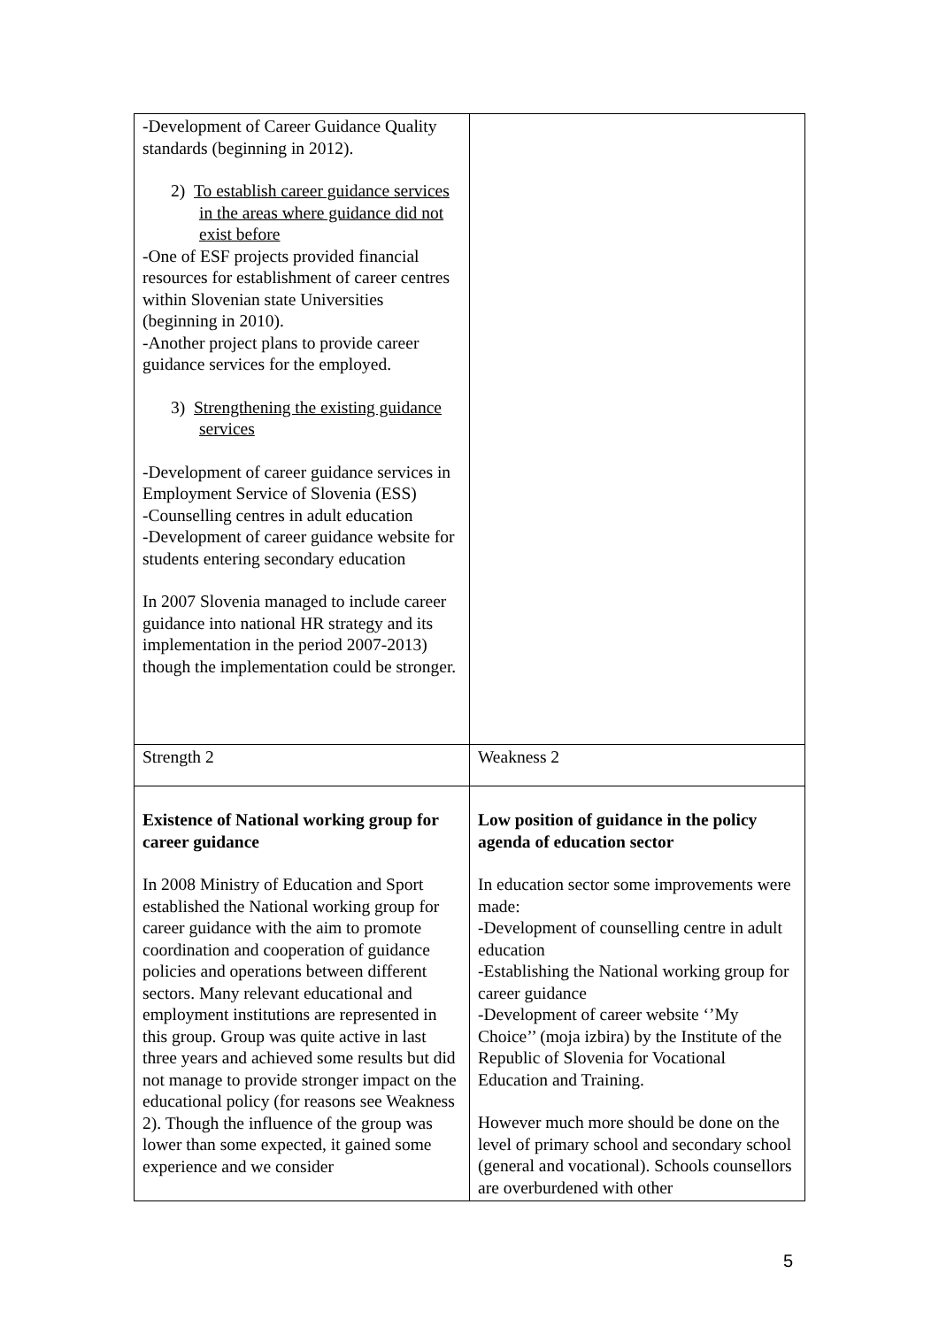| -Development of Career Guidance Quality standards (beginning in 2012). 2) To establish career guidance services in the areas where guidance did not exist before -One of ESF projects provided financial resources for establishment of career centres within Slovenian state Universities (beginning in 2010). -Another project plans to provide career guidance services for the employed. 3) Strengthening the existing guidance services -Development of career guidance services in Employment Service of Slovenia (ESS) -Counselling centres in adult education -Development of career guidance website for students entering secondary education In 2007 Slovenia managed to include career guidance into national HR strategy and its implementation in the period 2007-2013) though the implementation could be stronger. | |
| Strength 2 | Weakness 2 |
| Existence of National working group for career guidance In 2008 Ministry of Education and Sport established the National working group for career guidance with the aim to promote coordination and cooperation of guidance policies and operations between different sectors. Many relevant educational and employment institutions are represented in this group. Group was quite active in last three years and achieved some results but did not manage to provide stronger impact on the educational policy (for reasons see Weakness 2). Though the influence of the group was lower than some expected, it gained some experience and we consider | Low position of guidance in the policy agenda of education sector In education sector some improvements were made: -Development of counselling centre in adult education -Establishing the National working group for career guidance -Development of career website ‘’My Choice’’ (moja izbira) by the Institute of the Republic of Slovenia for Vocational Education and Training. However much more should be done on the level of primary school and secondary school (general and vocational). Schools counsellors are overburdened with other |
5